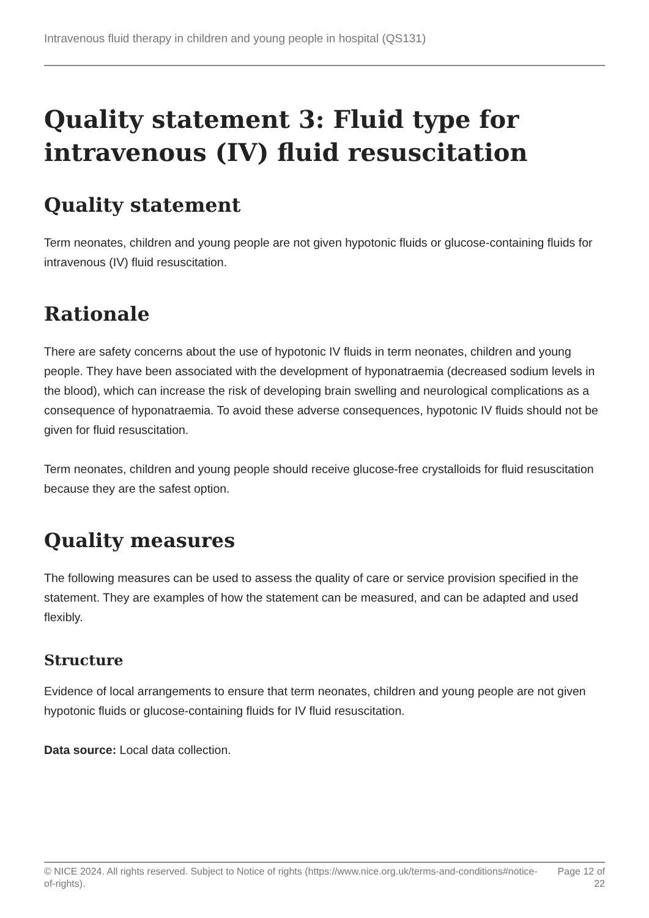Intravenous fluid therapy in children and young people in hospital (QS131)
Quality statement 3: Fluid type for intravenous (IV) fluid resuscitation
Quality statement
Term neonates, children and young people are not given hypotonic fluids or glucose-containing fluids for intravenous (IV) fluid resuscitation.
Rationale
There are safety concerns about the use of hypotonic IV fluids in term neonates, children and young people. They have been associated with the development of hyponatraemia (decreased sodium levels in the blood), which can increase the risk of developing brain swelling and neurological complications as a consequence of hyponatraemia. To avoid these adverse consequences, hypotonic IV fluids should not be given for fluid resuscitation.
Term neonates, children and young people should receive glucose-free crystalloids for fluid resuscitation because they are the safest option.
Quality measures
The following measures can be used to assess the quality of care or service provision specified in the statement. They are examples of how the statement can be measured, and can be adapted and used flexibly.
Structure
Evidence of local arrangements to ensure that term neonates, children and young people are not given hypotonic fluids or glucose-containing fluids for IV fluid resuscitation.
Data source: Local data collection.
© NICE 2024. All rights reserved. Subject to Notice of rights (https://www.nice.org.uk/terms-and-conditions#notice-of-rights). Page 12 of 22